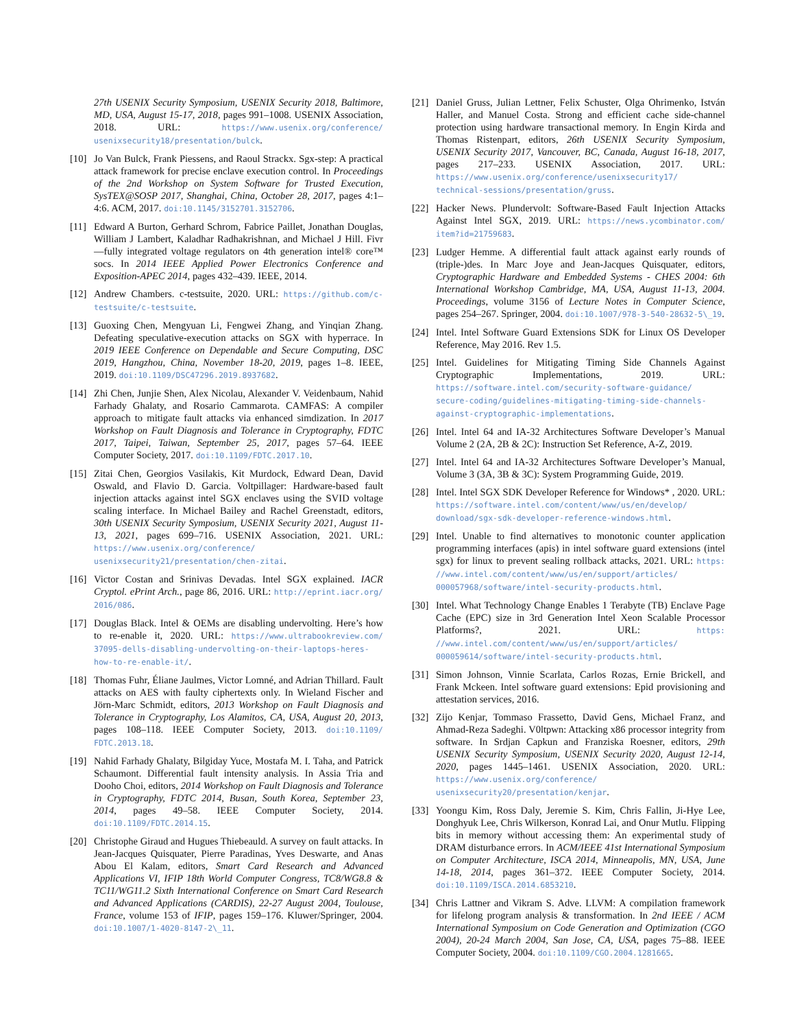27th USENIX Security Symposium, USENIX Security 2018, Baltimore, MD, USA, August 15-17, 2018, pages 991–1008. USENIX Association, 2018. URL: https://www.usenix.org/conference/ usenixsecurity18/presentation/bulck.
[10]
Jo Van Bulck, Frank Piessens, and Raoul Strackx. Sgx-step: A practical attack framework for precise enclave execution control. In Proceedings of the 2nd Workshop on System Software for Trusted Execution, SysTEX@SOSP 2017, Shanghai, China, October 28, 2017, pages 4:1–4:6. ACM, 2017. doi:10.1145/3152701.3152706.
[11]
Edward A Burton, Gerhard Schrom, Fabrice Paillet, Jonathan Douglas, William J Lambert, Kaladhar Radhakrishnan, and Michael J Hill. Fivr—fully integrated voltage regulators on 4th generation intel® core™ socs. In 2014 IEEE Applied Power Electronics Conference and Exposition-APEC 2014, pages 432–439. IEEE, 2014.
[12]
Andrew Chambers. c-testsuite, 2020. URL: https://github.com/c-testsuite/c-testsuite.
[13]
Guoxing Chen, Mengyuan Li, Fengwei Zhang, and Yinqian Zhang. Defeating speculative-execution attacks on SGX with hyperrace. In 2019 IEEE Conference on Dependable and Secure Computing, DSC 2019, Hangzhou, China, November 18-20, 2019, pages 1–8. IEEE, 2019. doi:10.1109/DSC47296.2019.8937682.
[14]
Zhi Chen, Junjie Shen, Alex Nicolau, Alexander V. Veidenbaum, Nahid Farhady Ghalaty, and Rosario Cammarota. CAMFAS: A compiler approach to mitigate fault attacks via enhanced simdization. In 2017 Workshop on Fault Diagnosis and Tolerance in Cryptography, FDTC 2017, Taipei, Taiwan, September 25, 2017, pages 57–64. IEEE Computer Society, 2017. doi:10.1109/FDTC.2017.10.
[15]
Zitai Chen, Georgios Vasilakis, Kit Murdock, Edward Dean, David Oswald, and Flavio D. Garcia. Voltpillager: Hardware-based fault injection attacks against intel SGX enclaves using the SVID voltage scaling interface. In Michael Bailey and Rachel Greenstadt, editors, 30th USENIX Security Symposium, USENIX Security 2021, August 11-13, 2021, pages 699–716. USENIX Association, 2021. URL: https://www.usenix.org/conference/ usenixsecurity21/presentation/chen-zitai.
[16]
Victor Costan and Srinivas Devadas. Intel SGX explained. IACR Cryptol. ePrint Arch., page 86, 2016. URL: http://eprint.iacr.org/ 2016/086.
[17]
Douglas Black. Intel & OEMs are disabling undervolting. Here’s how to re-enable it, 2020. URL: https://www.ultrabookreview.com/ 37095-dells-disabling-undervolting-on-their-laptops-heres-how-to-re-enable-it/.
[18]
Thomas Fuhr, Éliane Jaulmes, Victor Lomné, and Adrian Thillard. Fault attacks on AES with faulty ciphertexts only. In Wieland Fischer and Jörn-Marc Schmidt, editors, 2013 Workshop on Fault Diagnosis and Tolerance in Cryptography, Los Alamitos, CA, USA, August 20, 2013, pages 108–118. IEEE Computer Society, 2013. doi:10.1109/ FDTC.2013.18.
[19]
Nahid Farhady Ghalaty, Bilgiday Yuce, Mostafa M. I. Taha, and Patrick Schaumont. Differential fault intensity analysis. In Assia Tria and Dooho Choi, editors, 2014 Workshop on Fault Diagnosis and Tolerance in Cryptography, FDTC 2014, Busan, South Korea, September 23, 2014, pages 49–58. IEEE Computer Society, 2014. doi:10.1109/FDTC.2014.15.
[20]
Christophe Giraud and Hugues Thiebeauld. A survey on fault attacks. In Jean-Jacques Quisquater, Pierre Paradinas, Yves Deswarte, and Anas Abou El Kalam, editors, Smart Card Research and Advanced Applications VI, IFIP 18th World Computer Congress, TC8/WG8.8 & TC11/WG11.2 Sixth International Conference on Smart Card Research and Advanced Applications (CARDIS), 22-27 August 2004, Toulouse, France, volume 153 of IFIP, pages 159–176. Kluwer/Springer, 2004. doi:10.1007/1-4020-8147-2\_11.
[21]
Daniel Gruss, Julian Lettner, Felix Schuster, Olga Ohrimenko, István Haller, and Manuel Costa. Strong and efficient cache side-channel protection using hardware transactional memory. In Engin Kirda and Thomas Ristenpart, editors, 26th USENIX Security Symposium, USENIX Security 2017, Vancouver, BC, Canada, August 16-18, 2017, pages 217–233. USENIX Association, 2017. URL: https://www.usenix.org/conference/usenixsecurity17/ technical-sessions/presentation/gruss.
[22]
Hacker News. Plundervolt: Software-Based Fault Injection Attacks Against Intel SGX, 2019. URL: https://news.ycombinator.com/ item?id=21759683.
[23]
Ludger Hemme. A differential fault attack against early rounds of (triple-)des. In Marc Joye and Jean-Jacques Quisquater, editors, Cryptographic Hardware and Embedded Systems - CHES 2004: 6th International Workshop Cambridge, MA, USA, August 11-13, 2004. Proceedings, volume 3156 of Lecture Notes in Computer Science, pages 254–267. Springer, 2004. doi:10.1007/978-3-540-28632-5\_19.
[24]
Intel. Intel Software Guard Extensions SDK for Linux OS Developer Reference, May 2016. Rev 1.5.
[25]
Intel. Guidelines for Mitigating Timing Side Channels Against Cryptographic Implementations, 2019. URL: https://software.intel.com/security-software-guidance/ secure-coding/guidelines-mitigating-timing-side-channels-against-cryptographic-implementations.
[26]
Intel. Intel 64 and IA-32 Architectures Software Developer’s Manual Volume 2 (2A, 2B & 2C): Instruction Set Reference, A-Z, 2019.
[27]
Intel. Intel 64 and IA-32 Architectures Software Developer’s Manual, Volume 3 (3A, 3B & 3C): System Programming Guide, 2019.
[28]
Intel. Intel SGX SDK Developer Reference for Windows* , 2020. URL: https://software.intel.com/content/www/us/en/develop/ download/sgx-sdk-developer-reference-windows.html.
[29]
Intel. Unable to find alternatives to monotonic counter application programming interfaces (apis) in intel software guard extensions (intel sgx) for linux to prevent sealing rollback attacks, 2021. URL: https: //www.intel.com/content/www/us/en/support/articles/ 000057968/software/intel-security-products.html.
[30]
Intel. What Technology Change Enables 1 Terabyte (TB) Enclave Page Cache (EPC) size in 3rd Generation Intel Xeon Scalable Processor Platforms?, 2021. URL: https: //www.intel.com/content/www/us/en/support/articles/ 000059614/software/intel-security-products.html.
[31]
Simon Johnson, Vinnie Scarlata, Carlos Rozas, Ernie Brickell, and Frank Mckeen. Intel software guard extensions: Epid provisioning and attestation services, 2016.
[32]
Zijo Kenjar, Tommaso Frassetto, David Gens, Michael Franz, and Ahmad-Reza Sadeghi. V0ltpwn: Attacking x86 processor integrity from software. In Srdjan Capkun and Franziska Roesner, editors, 29th USENIX Security Symposium, USENIX Security 2020, August 12-14, 2020, pages 1445–1461. USENIX Association, 2020. URL: https://www.usenix.org/conference/ usenixsecurity20/presentation/kenjar.
[33]
Yoongu Kim, Ross Daly, Jeremie S. Kim, Chris Fallin, Ji-Hye Lee, Donghyuk Lee, Chris Wilkerson, Konrad Lai, and Onur Mutlu. Flipping bits in memory without accessing them: An experimental study of DRAM disturbance errors. In ACM/IEEE 41st International Symposium on Computer Architecture, ISCA 2014, Minneapolis, MN, USA, June 14-18, 2014, pages 361–372. IEEE Computer Society, 2014. doi:10.1109/ISCA.2014.6853210.
[34]
Chris Lattner and Vikram S. Adve. LLVM: A compilation framework for lifelong program analysis & transformation. In 2nd IEEE / ACM International Symposium on Code Generation and Optimization (CGO 2004), 20-24 March 2004, San Jose, CA, USA, pages 75–88. IEEE Computer Society, 2004. doi:10.1109/CGO.2004.1281665.